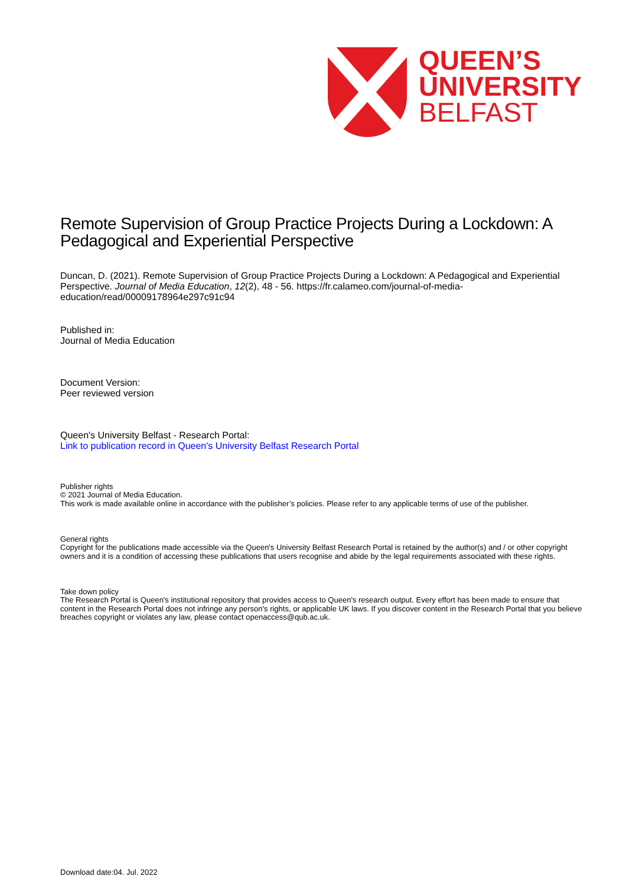QUEEN’S
UNIVERSITY
BELFAST
Remote Supervision of Group Practice Projects During a Lockdown: A Pedagogical and Experiential Perspective
Duncan, D. (2021). Remote Supervision of Group Practice Projects During a Lockdown: A Pedagogical and Experiential Perspective. Journal of Media Education, 12(2), 48 - 56. https://fr.calameo.com/journal-of-media-education/read/00009178964e297c91c94
Published in:
Journal of Media Education
Document Version:
Peer reviewed version
Queen's University Belfast - Research Portal:
Link to publication record in Queen's University Belfast Research Portal
Publisher rights
© 2021 Journal of Media Education.
This work is made available online in accordance with the publisher’s policies. Please refer to any applicable terms of use of the publisher.
General rights
Copyright for the publications made accessible via the Queen's University Belfast Research Portal is retained by the author(s) and / or other copyright owners and it is a condition of accessing these publications that users recognise and abide by the legal requirements associated with these rights.
Take down policy
The Research Portal is Queen's institutional repository that provides access to Queen's research output. Every effort has been made to ensure that content in the Research Portal does not infringe any person's rights, or applicable UK laws. If you discover content in the Research Portal that you believe breaches copyright or violates any law, please contact openaccess@qub.ac.uk.
Download date:04. Jul. 2022